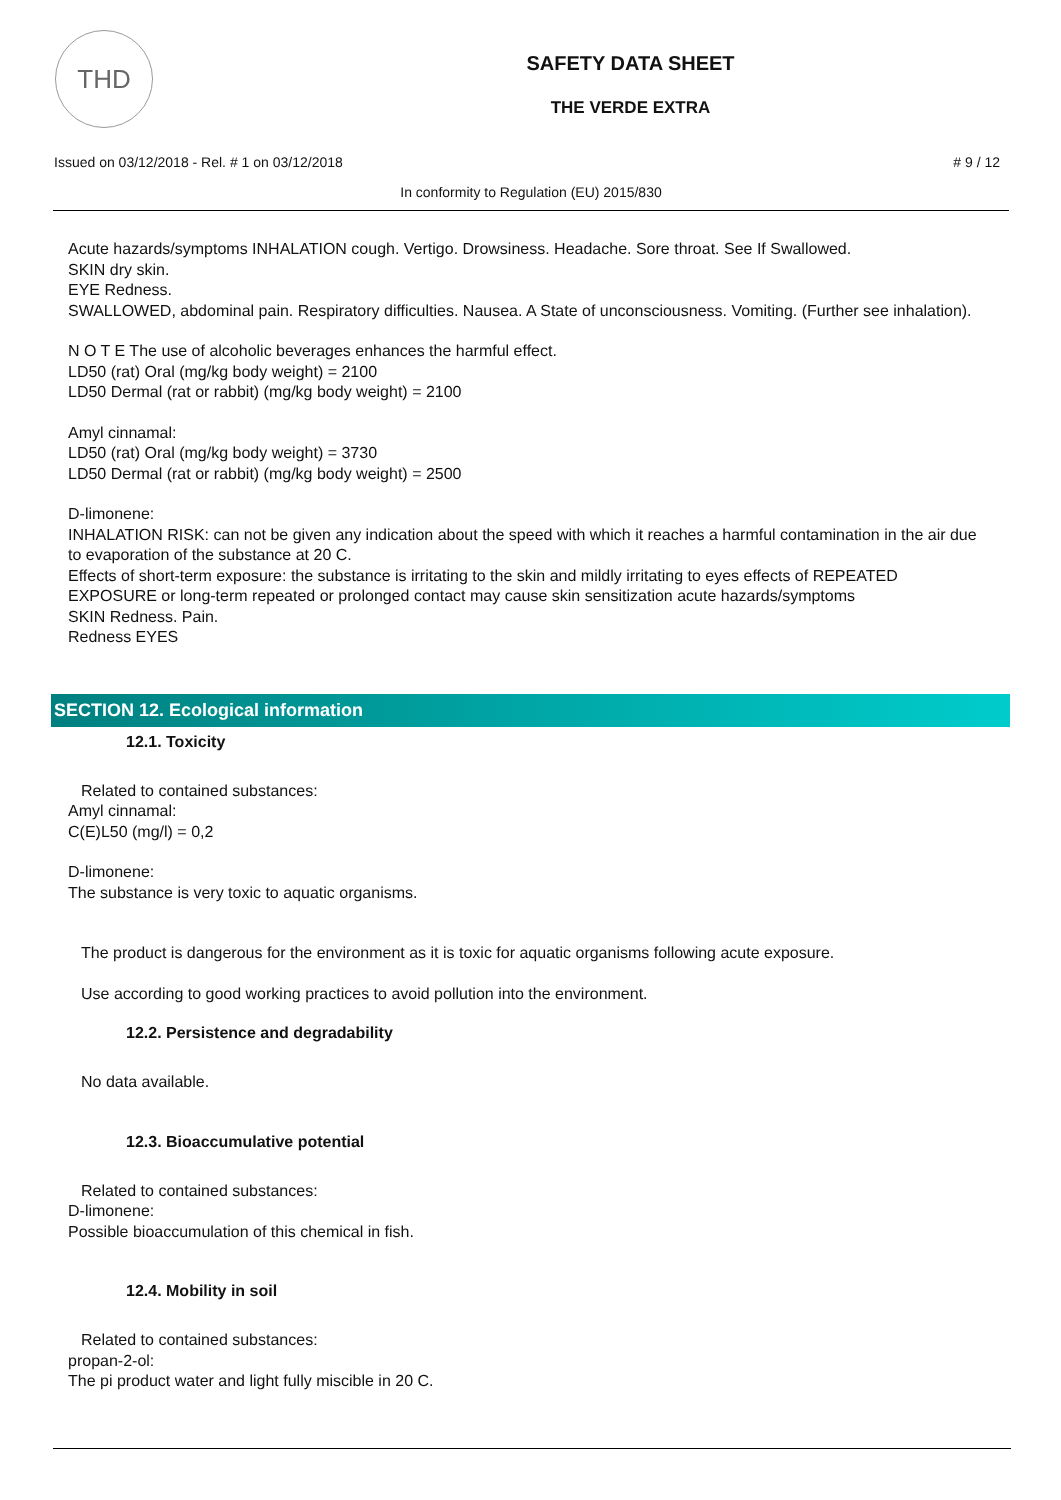THD
SAFETY DATA SHEET
THE VERDE EXTRA
Issued on 03/12/2018 - Rel. # 1 on 03/12/2018 # 9 / 12
In conformity to Regulation (EU) 2015/830
Acute hazards/symptoms INHALATION cough. Vertigo. Drowsiness. Headache. Sore throat. See If Swallowed.
SKIN dry skin.
EYE Redness.
SWALLOWED, abdominal pain. Respiratory difficulties. Nausea. A State of unconsciousness. Vomiting. (Further see inhalation).
N O T E The use of alcoholic beverages enhances the harmful effect.
LD50 (rat) Oral (mg/kg body weight) = 2100
LD50 Dermal (rat or rabbit) (mg/kg body weight) = 2100
Amyl cinnamal:
LD50 (rat) Oral (mg/kg body weight) = 3730
LD50 Dermal (rat or rabbit) (mg/kg body weight) = 2500
D-limonene:
INHALATION RISK: can not be given any indication about the speed with which it reaches a harmful contamination in the air due to evaporation of the substance at 20 C.
Effects of short-term exposure: the substance is irritating to the skin and mildly irritating to eyes effects of REPEATED EXPOSURE or long-term repeated or prolonged contact may cause skin sensitization acute hazards/symptoms
SKIN Redness. Pain.
Redness EYES
SECTION 12. Ecological information
12.1. Toxicity
Related to contained substances:
Amyl cinnamal:
C(E)L50 (mg/l) = 0,2
D-limonene:
The substance is very toxic to aquatic organisms.
The product is dangerous for the environment as it is toxic for aquatic organisms following acute exposure.
Use according to good working practices to avoid pollution into the environment.
12.2. Persistence and degradability
No data available.
12.3. Bioaccumulative potential
Related to contained substances:
D-limonene:
Possible bioaccumulation of this chemical in fish.
12.4. Mobility in soil
Related to contained substances:
propan-2-ol:
The pi product water and light fully miscible in 20 C.